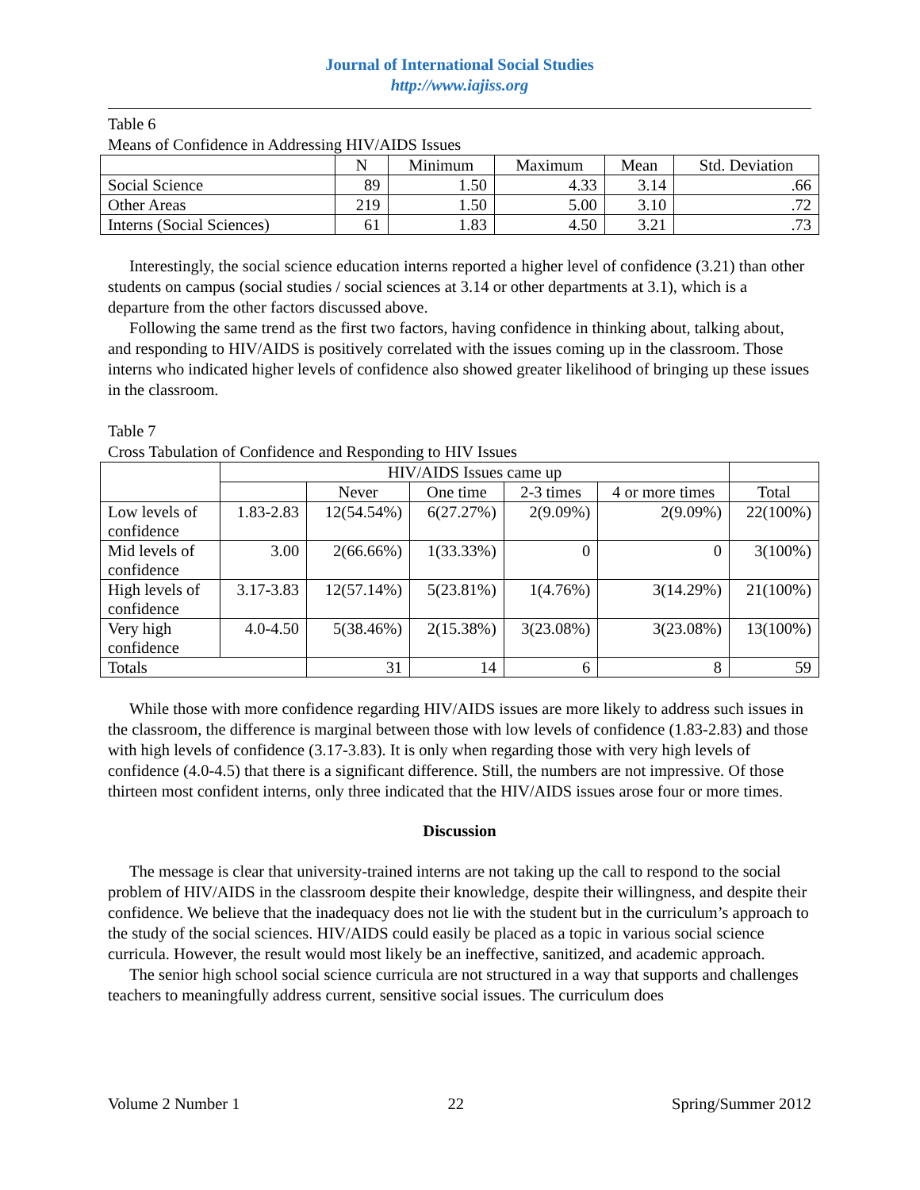Journal of International Social Studies
http://www.iajiss.org
Table 6
Means of Confidence in Addressing HIV/AIDS Issues
| | N | Minimum | Maximum | Mean | Std. Deviation |
| --- | --- | --- | --- | --- | --- |
| Social Science | 89 | 1.50 | 4.33 | 3.14 | .66 |
| Other Areas | 219 | 1.50 | 5.00 | 3.10 | .72 |
| Interns (Social Sciences) | 61 | 1.83 | 4.50 | 3.21 | .73 |
Interestingly, the social science education interns reported a higher level of confidence (3.21) than other students on campus (social studies / social sciences at 3.14 or other departments at 3.1), which is a departure from the other factors discussed above.
Following the same trend as the first two factors, having confidence in thinking about, talking about, and responding to HIV/AIDS is positively correlated with the issues coming up in the classroom. Those interns who indicated higher levels of confidence also showed greater likelihood of bringing up these issues in the classroom.
Table 7
Cross Tabulation of Confidence and Responding to HIV Issues
| | HIV/AIDS Issues came up | | | | | |
| --- | --- | --- | --- | --- | --- | --- |
| | | Never | One time | 2-3 times | 4 or more times | Total |
| Low levels of confidence | 1.83-2.83 | 12(54.54%) | 6(27.27%) | 2(9.09%) | 2(9.09%) | 22(100%) |
| Mid levels of confidence | 3.00 | 2(66.66%) | 1(33.33%) | 0 | 0 | 3(100%) |
| High levels of confidence | 3.17-3.83 | 12(57.14%) | 5(23.81%) | 1(4.76%) | 3(14.29%) | 21(100%) |
| Very high confidence | 4.0-4.50 | 5(38.46%) | 2(15.38%) | 3(23.08%) | 3(23.08%) | 13(100%) |
| Totals | | 31 | 14 | 6 | 8 | 59 |
While those with more confidence regarding HIV/AIDS issues are more likely to address such issues in the classroom, the difference is marginal between those with low levels of confidence (1.83-2.83) and those with high levels of confidence (3.17-3.83). It is only when regarding those with very high levels of confidence (4.0-4.5) that there is a significant difference. Still, the numbers are not impressive. Of those thirteen most confident interns, only three indicated that the HIV/AIDS issues arose four or more times.
Discussion
The message is clear that university-trained interns are not taking up the call to respond to the social problem of HIV/AIDS in the classroom despite their knowledge, despite their willingness, and despite their confidence. We believe that the inadequacy does not lie with the student but in the curriculum’s approach to the study of the social sciences. HIV/AIDS could easily be placed as a topic in various social science curricula. However, the result would most likely be an ineffective, sanitized, and academic approach.
The senior high school social science curricula are not structured in a way that supports and challenges teachers to meaningfully address current, sensitive social issues. The curriculum does
Volume 2 Number 1 22 Spring/Summer 2012